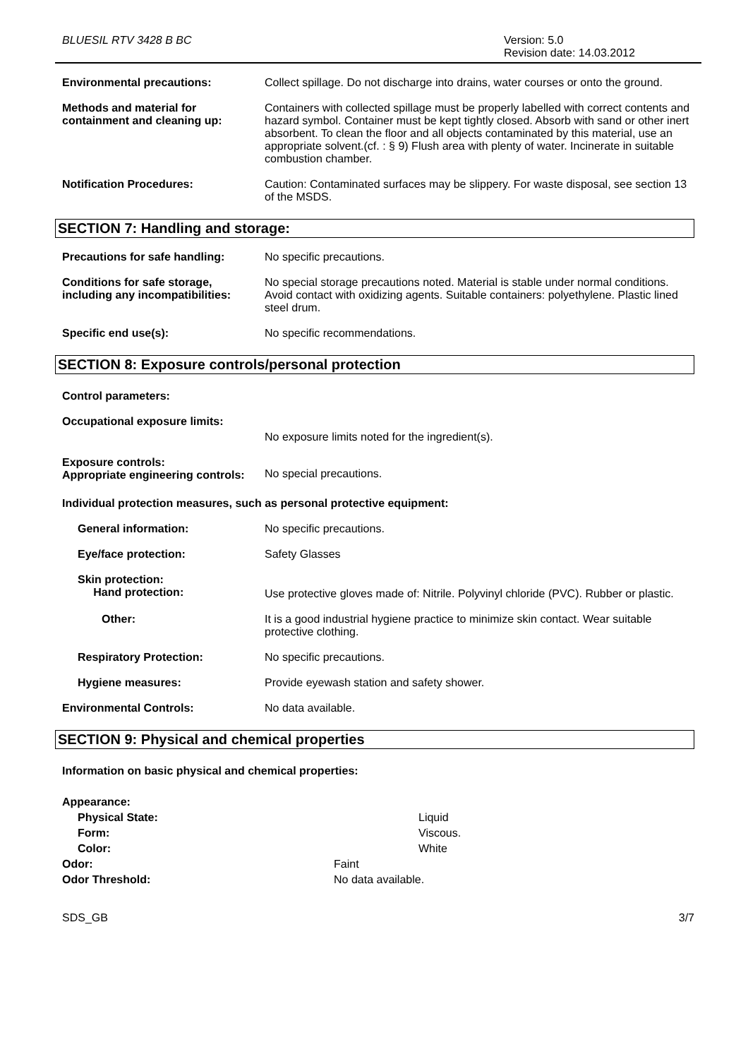BLUESIL RTV 3428 B BC Version: 5.0
Revision date: 14.03.2012
Environmental precautions: Collect spillage. Do not discharge into drains, water courses or onto the ground.
Methods and material for containment and cleaning up:
Containers with collected spillage must be properly labelled with correct contents and hazard symbol. Container must be kept tightly closed. Absorb with sand or other inert absorbent. To clean the floor and all objects contaminated by this material, use an appropriate solvent.(cf. : § 9) Flush area with plenty of water. Incinerate in suitable combustion chamber.
Notification Procedures: Caution: Contaminated surfaces may be slippery. For waste disposal, see section 13 of the MSDS.
SECTION 7: Handling and storage:
Precautions for safe handling:
No specific precautions.
Conditions for safe storage, including any incompatibilities:
No special storage precautions noted. Material is stable under normal conditions. Avoid contact with oxidizing agents. Suitable containers: polyethylene. Plastic lined steel drum.
Specific end use(s): No specific recommendations.
SECTION 8: Exposure controls/personal protection
Control parameters:
Occupational exposure limits:
No exposure limits noted for the ingredient(s).
Exposure controls:
Appropriate engineering controls:
No special precautions.
Individual protection measures, such as personal protective equipment:
General information: No specific precautions.
Eye/face protection: Safety Glasses
Skin protection:
Hand protection:
Use protective gloves made of: Nitrile. Polyvinyl chloride (PVC). Rubber or plastic.
Other: It is a good industrial hygiene practice to minimize skin contact. Wear suitable protective clothing.
Respiratory Protection: No specific precautions.
Hygiene measures: Provide eyewash station and safety shower.
Environmental Controls: No data available.
SECTION 9: Physical and chemical properties
Information on basic physical and chemical properties:
Appearance:
Physical State: Liquid
Form: Viscous.
Color: White
Odor: Faint
Odor Threshold: No data available.
SDS_GB 3/7